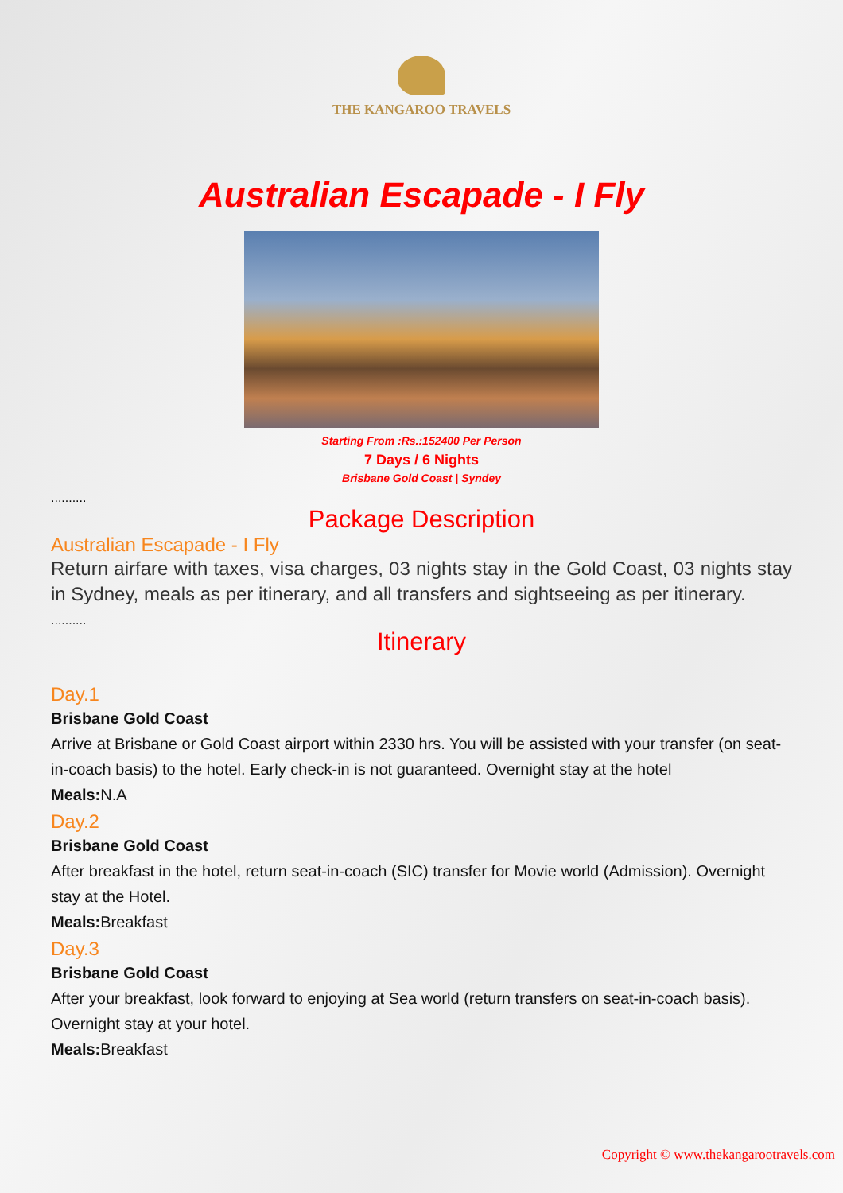THE KANGAROO TRAVELS
Australian Escapade - I Fly
Starting From :Rs.:152400 Per Person
7 Days / 6 Nights
Brisbane Gold Coast | Syndey
..........
Package Description
Australian Escapade - I Fly
Return airfare with taxes, visa charges, 03 nights stay in the Gold Coast, 03 nights stay in Sydney, meals as per itinerary, and all transfers and sightseeing as per itinerary.
..........
Itinerary
Day.1
Brisbane Gold Coast
Arrive at Brisbane or Gold Coast airport within 2330 hrs. You will be assisted with your transfer (on seat-in-coach basis) to the hotel. Early check-in is not guaranteed. Overnight stay at the hotel
Meals: N.A
Day.2
Brisbane Gold Coast
After breakfast in the hotel, return seat-in-coach (SIC) transfer for Movie world (Admission). Overnight stay at the Hotel.
Meals: Breakfast
Day.3
Brisbane Gold Coast
After your breakfast, look forward to enjoying at Sea world (return transfers on seat-in-coach basis). Overnight stay at your hotel.
Meals: Breakfast
Copyright © www.thekangarootravels.com